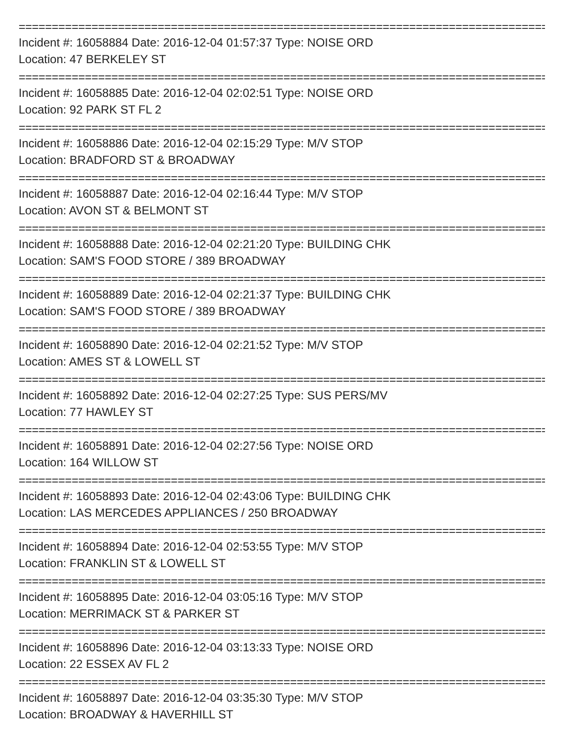================================================================================
Incident #: 16058884 Date: 2016-12-04 01:57:37 Type: NOISE ORD
Location: 47 BERKELEY ST
================================================================================
Incident #: 16058885 Date: 2016-12-04 02:02:51 Type: NOISE ORD
Location: 92 PARK ST FL 2
================================================================================
Incident #: 16058886 Date: 2016-12-04 02:15:29 Type: M/V STOP
Location: BRADFORD ST & BROADWAY
================================================================================
Incident #: 16058887 Date: 2016-12-04 02:16:44 Type: M/V STOP
Location: AVON ST & BELMONT ST
================================================================================
Incident #: 16058888 Date: 2016-12-04 02:21:20 Type: BUILDING CHK
Location: SAM'S FOOD STORE / 389 BROADWAY
================================================================================
Incident #: 16058889 Date: 2016-12-04 02:21:37 Type: BUILDING CHK
Location: SAM'S FOOD STORE / 389 BROADWAY
================================================================================
Incident #: 16058890 Date: 2016-12-04 02:21:52 Type: M/V STOP
Location: AMES ST & LOWELL ST
================================================================================
Incident #: 16058892 Date: 2016-12-04 02:27:25 Type: SUS PERS/MV
Location: 77 HAWLEY ST
================================================================================
Incident #: 16058891 Date: 2016-12-04 02:27:56 Type: NOISE ORD
Location: 164 WILLOW ST
================================================================================
Incident #: 16058893 Date: 2016-12-04 02:43:06 Type: BUILDING CHK
Location: LAS MERCEDES APPLIANCES / 250 BROADWAY
================================================================================
Incident #: 16058894 Date: 2016-12-04 02:53:55 Type: M/V STOP
Location: FRANKLIN ST & LOWELL ST
================================================================================
Incident #: 16058895 Date: 2016-12-04 03:05:16 Type: M/V STOP
Location: MERRIMACK ST & PARKER ST
================================================================================
Incident #: 16058896 Date: 2016-12-04 03:13:33 Type: NOISE ORD
Location: 22 ESSEX AV FL 2
================================================================================
Incident #: 16058897 Date: 2016-12-04 03:35:30 Type: M/V STOP
Location: BROADWAY & HAVERHILL ST